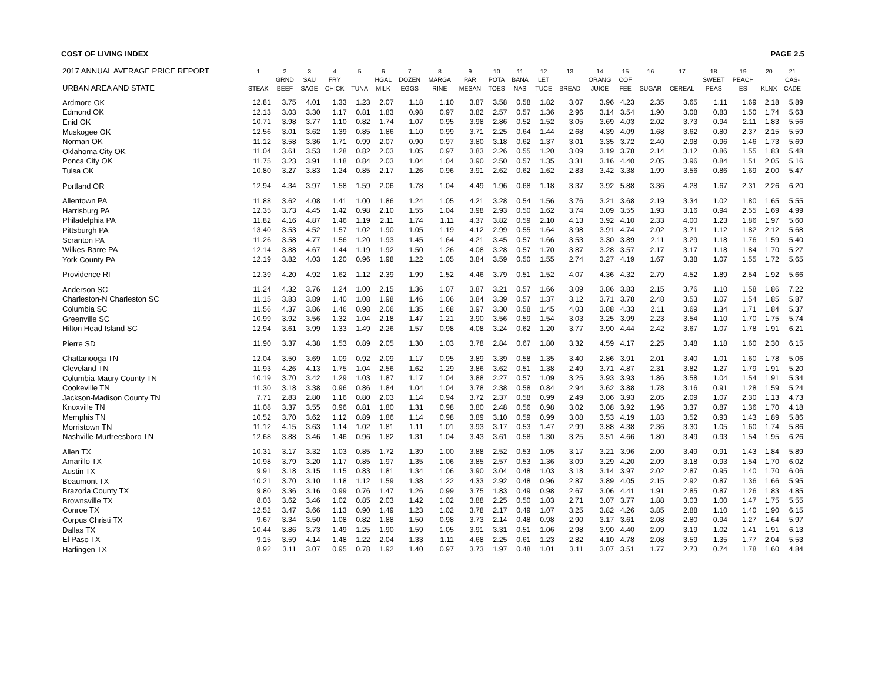COST OF LIVING INDEX PAGE 2.5
| 2017 ANNUAL AVERAGE PRICE REPORT | 1 | 2 | 3 | 4 | 5 | 6 | 7 | 8 | 9 | 10 | 11 | 12 | 13 | 14 | 15 | 16 | 17 | 18 | 19 | 20 | 21 |
| --- | --- | --- | --- | --- | --- | --- | --- | --- | --- | --- | --- | --- | --- | --- | --- | --- | --- | --- | --- | --- | --- |
| | | GRND | SAU | FRY | | HGAL | DOZEN | MARGA | PAR | POTA | BANA | LET | | ORANG | COF | | | SWEET | PEACH | | CAS- |
| URBAN AREA AND STATE | STEAK | BEEF | SAGE | CHICK | TUNA | MILK | EGGS | RINE | MESAN | TOES | NAS | TUCE | BREAD | JUICE | FEE | SUGAR | CEREAL | PEAS | ES | KLNX | CADE |
| Ardmore OK | 12.81 | 3.75 | 4.01 | 1.33 | 1.23 | 2.07 | 1.18 | 1.10 | 3.87 | 3.58 | 0.58 | 1.82 | 3.07 | 3.96 | 4.23 | 2.35 | 3.65 | 1.11 | 1.69 | 2.18 | 5.89 |
| Edmond OK | 12.13 | 3.03 | 3.30 | 1.17 | 0.81 | 1.83 | 0.98 | 0.97 | 3.82 | 2.57 | 0.57 | 1.36 | 2.96 | 3.14 | 3.54 | 1.90 | 3.08 | 0.83 | 1.50 | 1.74 | 5.63 |
| Enid OK | 10.71 | 3.98 | 3.77 | 1.10 | 0.82 | 1.74 | 1.07 | 0.95 | 3.98 | 2.86 | 0.52 | 1.52 | 3.05 | 3.69 | 4.03 | 2.02 | 3.73 | 0.94 | 2.11 | 1.83 | 5.56 |
| Muskogee OK | 12.56 | 3.01 | 3.62 | 1.39 | 0.85 | 1.86 | 1.10 | 0.99 | 3.71 | 2.25 | 0.64 | 1.44 | 2.68 | 4.39 | 4.09 | 1.68 | 3.62 | 0.80 | 2.37 | 2.15 | 5.59 |
| Norman OK | 11.12 | 3.58 | 3.36 | 1.71 | 0.99 | 2.07 | 0.90 | 0.97 | 3.80 | 3.18 | 0.62 | 1.37 | 3.01 | 3.35 | 3.72 | 2.40 | 2.98 | 0.96 | 1.46 | 1.73 | 5.69 |
| Oklahoma City OK | 11.04 | 3.61 | 3.53 | 1.28 | 0.82 | 2.03 | 1.05 | 0.97 | 3.83 | 2.26 | 0.55 | 1.20 | 3.09 | 3.19 | 3.78 | 2.14 | 3.12 | 0.86 | 1.55 | 1.83 | 5.48 |
| Ponca City OK | 11.75 | 3.23 | 3.91 | 1.18 | 0.84 | 2.03 | 1.04 | 1.04 | 3.90 | 2.50 | 0.57 | 1.35 | 3.31 | 3.16 | 4.40 | 2.05 | 3.96 | 0.84 | 1.51 | 2.05 | 5.16 |
| Tulsa OK | 10.80 | 3.27 | 3.83 | 1.24 | 0.85 | 2.17 | 1.26 | 0.96 | 3.91 | 2.62 | 0.62 | 1.62 | 2.83 | 3.42 | 3.38 | 1.99 | 3.56 | 0.86 | 1.69 | 2.00 | 5.47 |
| Portland OR | 12.94 | 4.34 | 3.97 | 1.58 | 1.59 | 2.06 | 1.78 | 1.04 | 4.49 | 1.96 | 0.68 | 1.18 | 3.37 | 3.92 | 5.88 | 3.36 | 4.28 | 1.67 | 2.31 | 2.26 | 6.20 |
| Allentown PA | 11.88 | 3.62 | 4.08 | 1.41 | 1.00 | 1.86 | 1.24 | 1.05 | 4.21 | 3.28 | 0.54 | 1.56 | 3.76 | 3.21 | 3.68 | 2.19 | 3.34 | 1.02 | 1.80 | 1.65 | 5.55 |
| Harrisburg PA | 12.35 | 3.73 | 4.45 | 1.42 | 0.98 | 2.10 | 1.55 | 1.04 | 3.98 | 2.93 | 0.50 | 1.62 | 3.74 | 3.09 | 3.55 | 1.93 | 3.16 | 0.94 | 2.55 | 1.69 | 4.99 |
| Philadelphia PA | 11.82 | 4.16 | 4.87 | 1.46 | 1.19 | 2.11 | 1.74 | 1.11 | 4.37 | 3.82 | 0.59 | 2.10 | 4.13 | 3.92 | 4.10 | 2.33 | 4.00 | 1.23 | 1.86 | 1.97 | 5.60 |
| Pittsburgh PA | 13.40 | 3.53 | 4.52 | 1.57 | 1.02 | 1.90 | 1.05 | 1.19 | 4.12 | 2.99 | 0.55 | 1.64 | 3.98 | 3.91 | 4.74 | 2.02 | 3.71 | 1.12 | 1.82 | 2.12 | 5.68 |
| Scranton PA | 11.26 | 3.58 | 4.77 | 1.56 | 1.20 | 1.93 | 1.45 | 1.64 | 4.21 | 3.45 | 0.57 | 1.66 | 3.53 | 3.30 | 3.89 | 2.11 | 3.29 | 1.18 | 1.76 | 1.59 | 5.40 |
| Wilkes-Barre PA | 12.14 | 3.88 | 4.67 | 1.44 | 1.19 | 1.92 | 1.50 | 1.26 | 4.08 | 3.28 | 0.57 | 1.70 | 3.87 | 3.28 | 3.57 | 2.17 | 3.17 | 1.18 | 1.84 | 1.70 | 5.27 |
| York County PA | 12.19 | 3.82 | 4.03 | 1.20 | 0.96 | 1.98 | 1.22 | 1.05 | 3.84 | 3.59 | 0.50 | 1.55 | 2.74 | 3.27 | 4.19 | 1.67 | 3.38 | 1.07 | 1.55 | 1.72 | 5.65 |
| Providence RI | 12.39 | 4.20 | 4.92 | 1.62 | 1.12 | 2.39 | 1.99 | 1.52 | 4.46 | 3.79 | 0.51 | 1.52 | 4.07 | 4.36 | 4.32 | 2.79 | 4.52 | 1.89 | 2.54 | 1.92 | 5.66 |
| Anderson SC | 11.24 | 4.32 | 3.76 | 1.24 | 1.00 | 2.15 | 1.36 | 1.07 | 3.87 | 3.21 | 0.57 | 1.66 | 3.09 | 3.86 | 3.83 | 2.15 | 3.76 | 1.10 | 1.58 | 1.86 | 7.22 |
| Charleston-N Charleston SC | 11.15 | 3.83 | 3.89 | 1.40 | 1.08 | 1.98 | 1.46 | 1.06 | 3.84 | 3.39 | 0.57 | 1.37 | 3.12 | 3.71 | 3.78 | 2.48 | 3.53 | 1.07 | 1.54 | 1.85 | 5.87 |
| Columbia SC | 11.56 | 4.37 | 3.86 | 1.46 | 0.98 | 2.06 | 1.35 | 1.68 | 3.97 | 3.30 | 0.58 | 1.45 | 4.03 | 3.88 | 4.33 | 2.11 | 3.69 | 1.34 | 1.71 | 1.84 | 5.37 |
| Greenville SC | 10.99 | 3.92 | 3.56 | 1.32 | 1.04 | 2.18 | 1.47 | 1.21 | 3.90 | 3.56 | 0.59 | 1.54 | 3.03 | 3.25 | 3.99 | 2.23 | 3.54 | 1.10 | 1.70 | 1.75 | 5.74 |
| Hilton Head Island SC | 12.94 | 3.61 | 3.99 | 1.33 | 1.49 | 2.26 | 1.57 | 0.98 | 4.08 | 3.24 | 0.62 | 1.20 | 3.77 | 3.90 | 4.44 | 2.42 | 3.67 | 1.07 | 1.78 | 1.91 | 6.21 |
| Pierre SD | 11.90 | 3.37 | 4.38 | 1.53 | 0.89 | 2.05 | 1.30 | 1.03 | 3.78 | 2.84 | 0.67 | 1.80 | 3.32 | 4.59 | 4.17 | 2.25 | 3.48 | 1.18 | 1.60 | 2.30 | 6.15 |
| Chattanooga TN | 12.04 | 3.50 | 3.69 | 1.09 | 0.92 | 2.09 | 1.17 | 0.95 | 3.89 | 3.39 | 0.58 | 1.35 | 3.40 | 2.86 | 3.91 | 2.01 | 3.40 | 1.01 | 1.60 | 1.78 | 5.06 |
| Cleveland TN | 11.93 | 4.26 | 4.13 | 1.75 | 1.04 | 2.56 | 1.62 | 1.29 | 3.86 | 3.62 | 0.51 | 1.38 | 2.49 | 3.71 | 4.87 | 2.31 | 3.82 | 1.27 | 1.79 | 1.91 | 5.20 |
| Columbia-Maury County TN | 10.19 | 3.70 | 3.42 | 1.29 | 1.03 | 1.87 | 1.17 | 1.04 | 3.88 | 2.27 | 0.57 | 1.09 | 3.25 | 3.93 | 3.93 | 1.86 | 3.58 | 1.04 | 1.54 | 1.91 | 5.34 |
| Cookeville TN | 11.30 | 3.18 | 3.38 | 0.96 | 0.86 | 1.84 | 1.04 | 1.04 | 3.78 | 2.38 | 0.58 | 0.84 | 2.94 | 3.62 | 3.88 | 1.78 | 3.16 | 0.91 | 1.28 | 1.59 | 5.24 |
| Jackson-Madison County TN | 7.71 | 2.83 | 2.80 | 1.16 | 0.80 | 2.03 | 1.14 | 0.94 | 3.72 | 2.37 | 0.58 | 0.99 | 2.49 | 3.06 | 3.93 | 2.05 | 2.09 | 1.07 | 2.30 | 1.13 | 4.73 |
| Knoxville TN | 11.08 | 3.37 | 3.55 | 0.96 | 0.81 | 1.80 | 1.31 | 0.98 | 3.80 | 2.48 | 0.56 | 0.98 | 3.02 | 3.08 | 3.92 | 1.96 | 3.37 | 0.87 | 1.36 | 1.70 | 4.18 |
| Memphis TN | 10.52 | 3.70 | 3.62 | 1.12 | 0.89 | 1.86 | 1.14 | 0.98 | 3.89 | 3.10 | 0.59 | 0.99 | 3.08 | 3.53 | 4.19 | 1.83 | 3.52 | 0.93 | 1.43 | 1.89 | 5.86 |
| Morristown TN | 11.12 | 4.15 | 3.63 | 1.14 | 1.02 | 1.81 | 1.11 | 1.01 | 3.93 | 3.17 | 0.53 | 1.47 | 2.99 | 3.88 | 4.38 | 2.36 | 3.30 | 1.05 | 1.60 | 1.74 | 5.86 |
| Nashville-Murfreesboro TN | 12.68 | 3.88 | 3.46 | 1.46 | 0.96 | 1.82 | 1.31 | 1.04 | 3.43 | 3.61 | 0.58 | 1.30 | 3.25 | 3.51 | 4.66 | 1.80 | 3.49 | 0.93 | 1.54 | 1.95 | 6.26 |
| Allen TX | 10.31 | 3.17 | 3.32 | 1.03 | 0.85 | 1.72 | 1.39 | 1.00 | 3.88 | 2.52 | 0.53 | 1.05 | 3.17 | 3.21 | 3.96 | 2.00 | 3.49 | 0.91 | 1.43 | 1.84 | 5.89 |
| Amarillo TX | 10.98 | 3.79 | 3.20 | 1.17 | 0.85 | 1.97 | 1.35 | 1.06 | 3.85 | 2.57 | 0.53 | 1.36 | 3.09 | 3.29 | 4.20 | 2.09 | 3.18 | 0.93 | 1.54 | 1.70 | 6.02 |
| Austin TX | 9.91 | 3.18 | 3.15 | 1.15 | 0.83 | 1.81 | 1.34 | 1.06 | 3.90 | 3.04 | 0.48 | 1.03 | 3.18 | 3.14 | 3.97 | 2.02 | 2.87 | 0.95 | 1.40 | 1.70 | 6.06 |
| Beaumont TX | 10.21 | 3.70 | 3.10 | 1.18 | 1.12 | 1.59 | 1.38 | 1.22 | 4.33 | 2.92 | 0.48 | 0.96 | 2.87 | 3.89 | 4.05 | 2.15 | 2.92 | 0.87 | 1.36 | 1.66 | 5.95 |
| Brazoria County TX | 9.80 | 3.36 | 3.16 | 0.99 | 0.76 | 1.47 | 1.26 | 0.99 | 3.75 | 1.83 | 0.49 | 0.98 | 2.67 | 3.06 | 4.41 | 1.91 | 2.85 | 0.87 | 1.26 | 1.83 | 4.85 |
| Brownsville TX | 8.03 | 3.62 | 3.46 | 1.02 | 0.85 | 2.03 | 1.42 | 1.02 | 3.88 | 2.25 | 0.50 | 1.03 | 2.71 | 3.07 | 3.77 | 1.88 | 3.03 | 1.00 | 1.47 | 1.75 | 5.55 |
| Conroe TX | 12.52 | 3.47 | 3.66 | 1.13 | 0.90 | 1.49 | 1.23 | 1.02 | 3.78 | 2.17 | 0.49 | 1.07 | 3.25 | 3.82 | 4.26 | 3.85 | 2.88 | 1.10 | 1.40 | 1.90 | 6.15 |
| Corpus Christi TX | 9.67 | 3.34 | 3.50 | 1.08 | 0.82 | 1.88 | 1.50 | 0.98 | 3.73 | 2.14 | 0.48 | 0.98 | 2.90 | 3.17 | 3.61 | 2.08 | 2.80 | 0.94 | 1.27 | 1.64 | 5.97 |
| Dallas TX | 10.44 | 3.86 | 3.73 | 1.49 | 1.25 | 1.90 | 1.59 | 1.05 | 3.91 | 3.31 | 0.51 | 1.06 | 2.98 | 3.90 | 4.40 | 2.09 | 3.19 | 1.02 | 1.41 | 1.91 | 6.13 |
| El Paso TX | 9.15 | 3.59 | 4.14 | 1.48 | 1.22 | 2.04 | 1.33 | 1.11 | 4.68 | 2.25 | 0.61 | 1.23 | 2.82 | 4.10 | 4.78 | 2.08 | 3.59 | 1.35 | 1.77 | 2.04 | 5.53 |
| Harlingen TX | 8.92 | 3.11 | 3.07 | 0.95 | 0.78 | 1.92 | 1.40 | 0.97 | 3.73 | 1.97 | 0.48 | 1.01 | 3.11 | 3.07 | 3.51 | 1.77 | 2.73 | 0.74 | 1.78 | 1.60 | 4.84 |